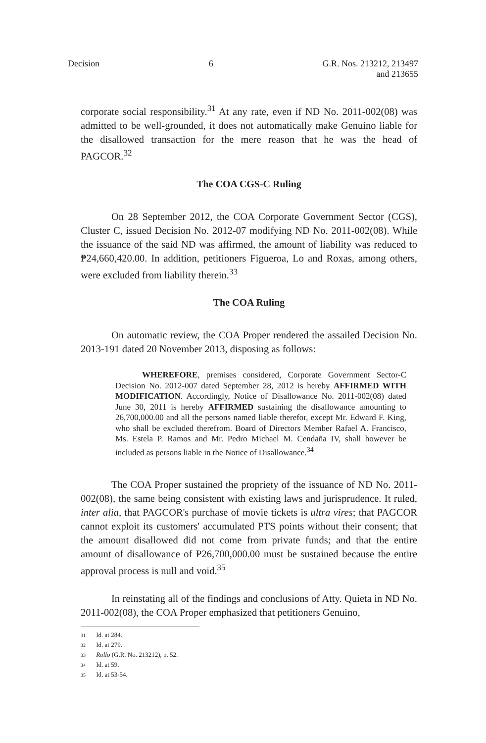Decision 6 G.R. Nos. 213212, 213497
and 213655
corporate social responsibility.<sup>31</sup> At any rate, even if ND No. 2011-002(08) was admitted to be well-grounded, it does not automatically make Genuino liable for the disallowed transaction for the mere reason that he was the head of PAGCOR.<sup>32</sup>
The COA CGS-C Ruling
On 28 September 2012, the COA Corporate Government Sector (CGS), Cluster C, issued Decision No. 2012-07 modifying ND No. 2011-002(08). While the issuance of the said ND was affirmed, the amount of liability was reduced to ₱24,660,420.00. In addition, petitioners Figueroa, Lo and Roxas, among others, were excluded from liability therein.<sup>33</sup>
The COA Ruling
On automatic review, the COA Proper rendered the assailed Decision No. 2013-191 dated 20 November 2013, disposing as follows:
WHEREFORE, premises considered, Corporate Government Sector-C Decision No. 2012-007 dated September 28, 2012 is hereby AFFIRMED WITH MODIFICATION. Accordingly, Notice of Disallowance No. 2011-002(08) dated June 30, 2011 is hereby AFFIRMED sustaining the disallowance amounting to 26,700,000.00 and all the persons named liable therefor, except Mr. Edward F. King, who shall be excluded therefrom. Board of Directors Member Rafael A. Francisco, Ms. Estela P. Ramos and Mr. Pedro Michael M. Cendaña IV, shall however be included as persons liable in the Notice of Disallowance.<sup>34</sup>
The COA Proper sustained the propriety of the issuance of ND No. 2011-002(08), the same being consistent with existing laws and jurisprudence. It ruled, inter alia, that PAGCOR's purchase of movie tickets is ultra vires; that PAGCOR cannot exploit its customers' accumulated PTS points without their consent; that the amount disallowed did not come from private funds; and that the entire amount of disallowance of ₱26,700,000.00 must be sustained because the entire approval process is null and void.<sup>35</sup>
In reinstating all of the findings and conclusions of Atty. Quieta in ND No. 2011-002(08), the COA Proper emphasized that petitioners Genuino,
31 Id. at 284.
32 Id. at 279.
33 Rollo (G.R. No. 213212), p. 52.
34 Id. at 59.
35 Id. at 53-54.